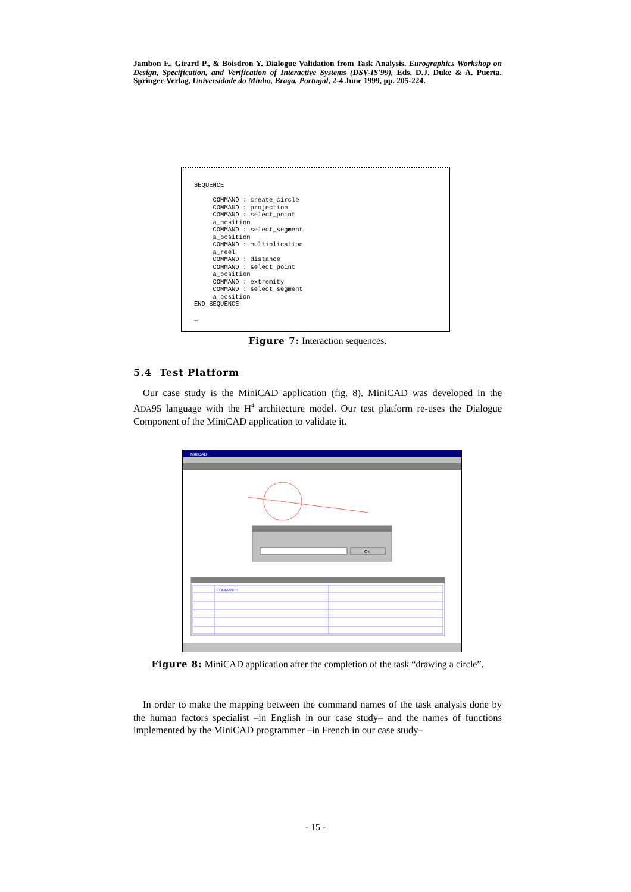Jambon F., Girard P., & Boisdron Y. Dialogue Validation from Task Analysis. Eurographics Workshop on Design, Specification, and Verification of Interactive Systems (DSV-IS'99), Eds. D.J. Duke & A. Puerta. Springer-Verlag, Universidade do Minho, Braga, Portugal, 2-4 June 1999, pp. 205-224.
SEQUENCE

     COMMAND : create_circle
     COMMAND : projection
     COMMAND : select_point
     a_position
     COMMAND : select_segment
     a_position
     COMMAND : multiplication
     a_reel
     COMMAND : distance
     COMMAND : select_point
     a_position
     COMMAND : extremity
     COMMAND : select_segment
     a_position
END_SEQUENCE

…
Figure 7: Interaction sequences.
5.4 Test Platform
Our case study is the MiniCAD application (fig. 8). MiniCAD was developed in the ADA95 language with the H<sup>4</sup> architecture model. Our test platform re-uses the Dialogue Component of the MiniCAD application to validate it.
MiniCAD
Ok
COMMANDE
Figure 8: MiniCAD application after the completion of the task “drawing a circle”.
In order to make the mapping between the command names of the task analysis done by the human factors specialist –in English in our case study– and the names of functions implemented by the MiniCAD programmer –in French in our case study–
- 15 -